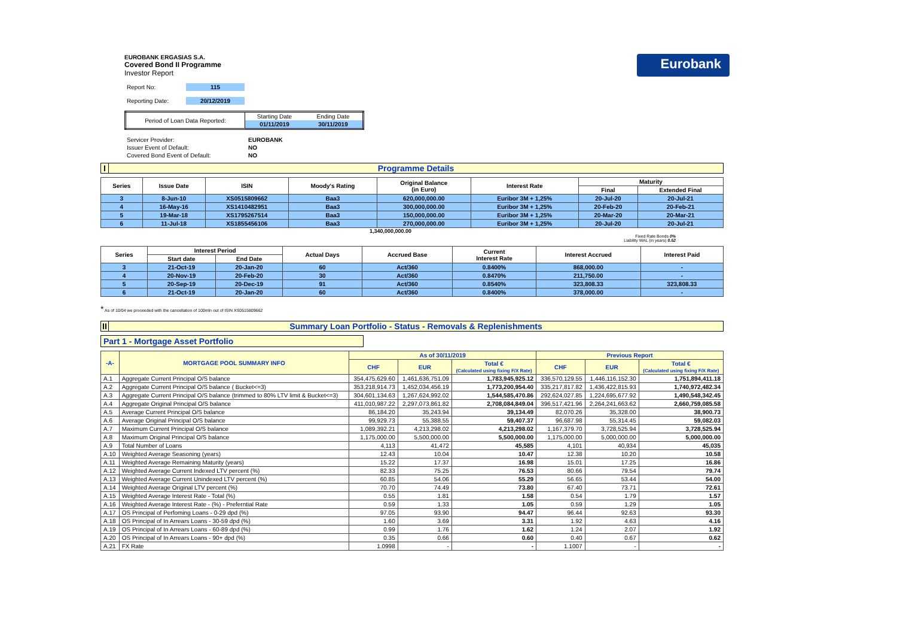EUROBANK ERGASIAS S.A.
Covered Bond II Programme
Investor Report
| Report No: | 115 |
| Reporting Date: | 20/12/2019 |
| Period of Loan Data Reported: | Starting Date | Ending Date |
| | 01/11/2019 | 30/11/2019 |
| Servicer Provider: | EUROBANK |
| Issuer Event of Default: | NO |
| Covered Bond Event of Default: | NO |
Eurobank
I Programme Details
| Series | Issue Date | ISIN | Moody's Rating | Original Balance (in Euro) | Interest Rate | Maturity | |
| --- | --- | --- | --- | --- | --- | --- | --- |
| | | | | | | Final | Extended Final |
| 3 | 8-Jun-10 | XS0515809662 | Baa3 | 620,000,000.00 | Euribor 3M + 1,25% | 20-Jul-20 | 20-Jul-21 |
| 4 | 16-May-16 | XS1410482951 | Baa3 | 300,000,000.00 | Euribor 3M + 1,25% | 20-Feb-20 | 20-Feb-21 |
| 5 | 19-Mar-18 | XS1795267514 | Baa3 | 150,000,000.00 | Euribor 3M + 1,25% | 20-Mar-20 | 20-Mar-21 |
| 6 | 11-Jul-18 | XS1855456106 | Baa3 | 270,000,000.00 | Euribor 3M + 1,25% | 20-Jul-20 | 20-Jul-21 |
1,340,000,000.00
Fixed Rate Bonds 0%
Liability WAL (in years) 0.52
| Series | Interest Period | | Actual Days | Accrued Base | Current Interest Rate | Interest Accrued | Interest Paid |
| --- | --- | --- | --- | --- | --- | --- | --- |
| | Start date | End Date | | | | | |
| 3 | 21-Oct-19 | 20-Jan-20 | 60 | Act/360 | 0.8400% | 868,000.00 | - |
| 4 | 20-Nov-19 | 20-Feb-20 | 30 | Act/360 | 0.8470% | 211,750.00 | - |
| 5 | 20-Sep-19 | 20-Dec-19 | 91 | Act/360 | 0.8540% | 323,808.33 | 323,808.33 |
| 6 | 21-Oct-19 | 20-Jan-20 | 60 | Act/360 | 0.8400% | 378,000.00 | - |
* As of 10/04 we proceeded with the cancellation of 100mln out of ISIN XS0515809662
II Summary Loan Portfolio - Status - Removals & Replenishments
Part 1 - Mortgage Asset Portfolio
| -A- | MORTGAGE POOL SUMMARY INFO | As of 30/11/2019 | | | Previous Report | | |
| --- | --- | --- | --- | --- | --- | --- | --- |
| | | CHF | EUR | Total € (Calculated using fixing F/X Rate) | CHF | EUR | Total € (Calculated using fixing F/X Rate) |
| A.1 | Aggregate Current Principal O/S balance | 354,475,629.60 | 1,461,636,751.09 | 1,783,945,925.12 | 336,570,129.55 | 1,446,116,152.30 | 1,751,894,411.18 |
| A.2 | Aggregate Current Principal O/S balance ( Bucket<=3) | 353,218,914.73 | 1,452,034,456.19 | 1,773,200,954.40 | 335,217,817.82 | 1,436,422,815.93 | 1,740,972,482.34 |
| A.3 | Aggregate Current Principal O/S balance (trimmed to 80% LTV limit & Bucket<=3) | 304,601,134.63 | 1,267,624,992.02 | 1,544,585,470.86 | 292,624,027.85 | 1,224,695,677.92 | 1,490,548,342.45 |
| A.4 | Aggregate Original Principal O/S balance | 411,010,987.22 | 2,297,073,861.82 | 2,708,084,849.04 | 396,517,421.96 | 2,264,241,663.62 | 2,660,759,085.58 |
| A.5 | Average Current Principal O/S balance | 86,184.20 | 35,243.94 | 39,134.49 | 82,070.26 | 35,328.00 | 38,900.73 |
| A.6 | Average Original Principal O/S balance | 99,929.73 | 55,388.55 | 59,407.37 | 96,687.98 | 55,314.45 | 59,082.03 |
| A.7 | Maximum Current Principal O/S balance | 1,089,392.21 | 4,213,298.02 | 4,213,298.02 | 1,167,379.70 | 3,728,525.94 | 3,728,525.94 |
| A.8 | Maximum Original Principal O/S balance | 1,175,000.00 | 5,500,000.00 | 5,500,000.00 | 1,175,000.00 | 5,000,000.00 | 5,000,000.00 |
| A.9 | Total Number of Loans | 4,113 | 41,472 | 45,585 | 4,101 | 40,934 | 45,035 |
| A.10 | Weighted Average Seasoning (years) | 12.43 | 10.04 | 10.47 | 12.38 | 10.20 | 10.58 |
| A.11 | Weighted Average Remaining Maturity (years) | 15.22 | 17.37 | 16.98 | 15.01 | 17.25 | 16.86 |
| A.12 | Weighted Average Current Indexed LTV percent (%) | 82.33 | 75.25 | 76.53 | 80.66 | 79.54 | 79.74 |
| A.13 | Weighted Average Current Unindexed LTV percent (%) | 60.85 | 54.06 | 55.29 | 56.65 | 53.44 | 54.00 |
| A.14 | Weighted Average Original LTV percent (%) | 70.70 | 74.49 | 73.80 | 67.40 | 73.71 | 72.61 |
| A.15 | Weighted Average Interest Rate - Total (%) | 0.55 | 1.81 | 1.58 | 0.54 | 1.79 | 1.57 |
| A.16 | Weighted Average Interest Rate - (%) - Preferntial Rate | 0.59 | 1.33 | 1.05 | 0.59 | 1.29 | 1.05 |
| A.17 | OS Principal of Perfoming Loans - 0-29 dpd (%) | 97.05 | 93.90 | 94.47 | 96.44 | 92.63 | 93.30 |
| A.18 | OS Principal of In Arrears Loans - 30-59 dpd (%) | 1.60 | 3.69 | 3.31 | 1.92 | 4.63 | 4.16 |
| A.19 | OS Principal of In Arrears Loans - 60-89 dpd (%) | 0.99 | 1.76 | 1.62 | 1.24 | 2.07 | 1.92 |
| A.20 | OS Principal of In Arrears Loans - 90+ dpd (%) | 0.35 | 0.66 | 0.60 | 0.40 | 0.67 | 0.62 |
| A.21 | FX Rate | 1.0998 | - | - | 1.1007 | - | - |